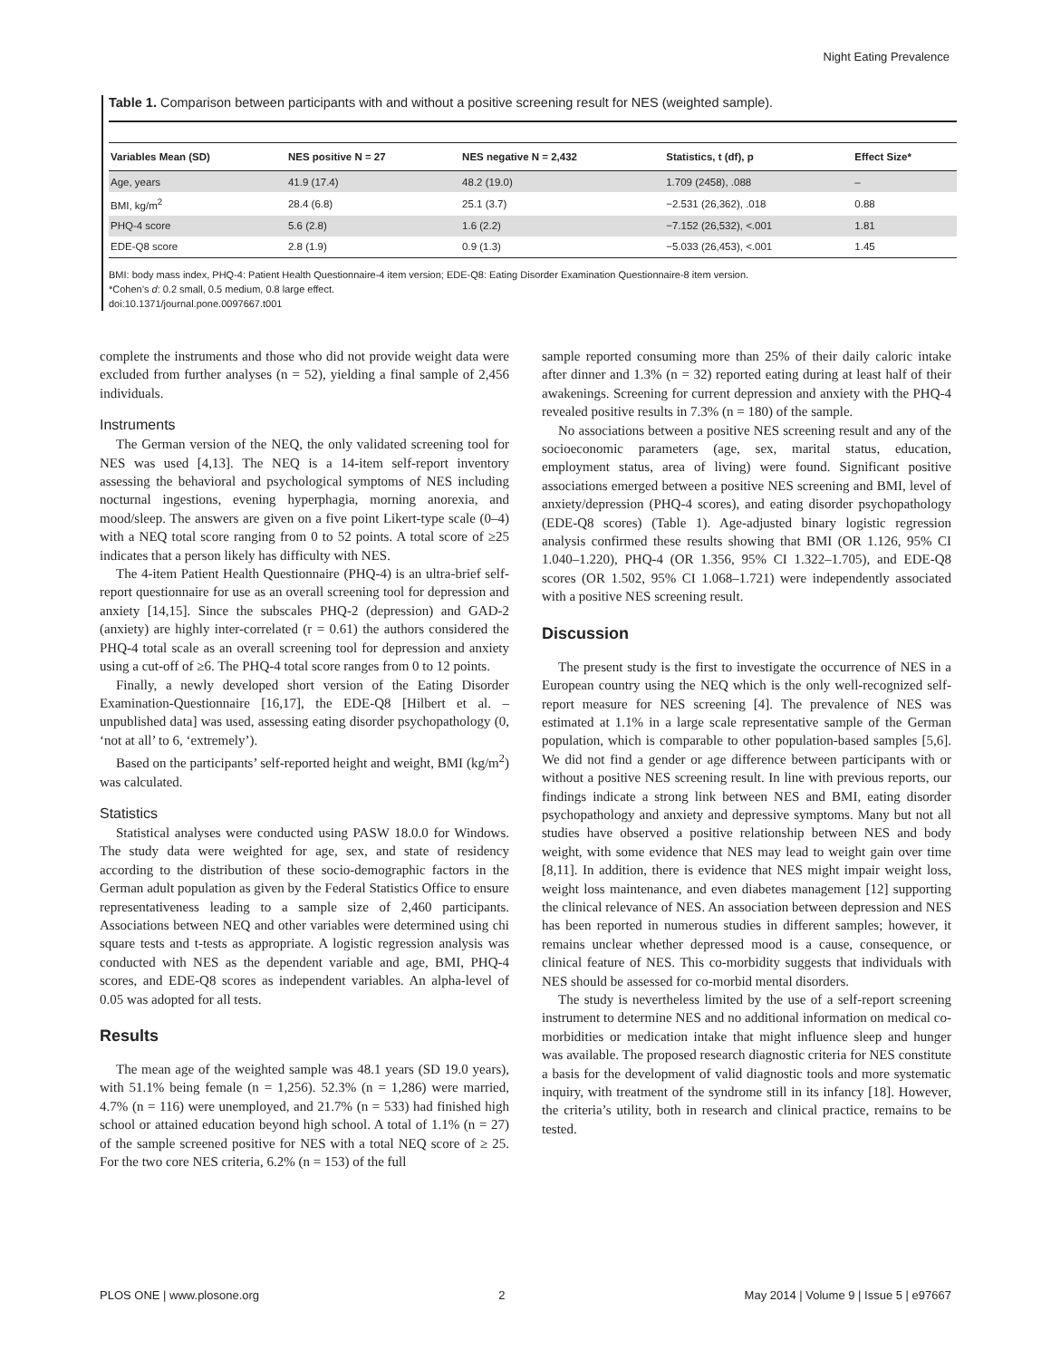Night Eating Prevalence
Table 1. Comparison between participants with and without a positive screening result for NES (weighted sample).
| Variables Mean (SD) | NES positive N = 27 | NES negative N = 2,432 | Statistics, t (df), p | Effect Size* |
| --- | --- | --- | --- | --- |
| Age, years | 41.9 (17.4) | 48.2 (19.0) | 1.709 (2458), .088 | – |
| BMI, kg/m<sup>2</sup> | 28.4 (6.8) | 25.1 (3.7) | −2.531 (26,362), .018 | 0.88 |
| PHQ-4 score | 5.6 (2.8) | 1.6 (2.2) | −7.152 (26,532), <.001 | 1.81 |
| EDE-Q8 score | 2.8 (1.9) | 0.9 (1.3) | −5.033 (26,453), <.001 | 1.45 |
BMI: body mass index, PHQ-4: Patient Health Questionnaire-4 item version; EDE-Q8: Eating Disorder Examination Questionnaire-8 item version.
*Cohen’s d: 0.2 small, 0.5 medium, 0.8 large effect.
doi:10.1371/journal.pone.0097667.t001
complete the instruments and those who did not provide weight data were excluded from further analyses (n = 52), yielding a final sample of 2,456 individuals.
Instruments
The German version of the NEQ, the only validated screening tool for NES was used [4,13]. The NEQ is a 14-item self-report inventory assessing the behavioral and psychological symptoms of NES including nocturnal ingestions, evening hyperphagia, morning anorexia, and mood/sleep. The answers are given on a five point Likert-type scale (0–4) with a NEQ total score ranging from 0 to 52 points. A total score of ≥25 indicates that a person likely has difficulty with NES.
The 4-item Patient Health Questionnaire (PHQ-4) is an ultra-brief self-report questionnaire for use as an overall screening tool for depression and anxiety [14,15]. Since the subscales PHQ-2 (depression) and GAD-2 (anxiety) are highly inter-correlated (r = 0.61) the authors considered the PHQ-4 total scale as an overall screening tool for depression and anxiety using a cut-off of ≥6. The PHQ-4 total score ranges from 0 to 12 points.
Finally, a newly developed short version of the Eating Disorder Examination-Questionnaire [16,17], the EDE-Q8 [Hilbert et al. – unpublished data] was used, assessing eating disorder psychopathology (0, ‘not at all’ to 6, ‘extremely’).
Based on the participants’ self-reported height and weight, BMI (kg/m<sup>2</sup>) was calculated.
Statistics
Statistical analyses were conducted using PASW 18.0.0 for Windows. The study data were weighted for age, sex, and state of residency according to the distribution of these socio-demographic factors in the German adult population as given by the Federal Statistics Office to ensure representativeness leading to a sample size of 2,460 participants. Associations between NEQ and other variables were determined using chi square tests and t-tests as appropriate. A logistic regression analysis was conducted with NES as the dependent variable and age, BMI, PHQ-4 scores, and EDE-Q8 scores as independent variables. An alpha-level of 0.05 was adopted for all tests.
Results
The mean age of the weighted sample was 48.1 years (SD 19.0 years), with 51.1% being female (n = 1,256). 52.3% (n = 1,286) were married, 4.7% (n = 116) were unemployed, and 21.7% (n = 533) had finished high school or attained education beyond high school. A total of 1.1% (n = 27) of the sample screened positive for NES with a total NEQ score of ≥ 25. For the two core NES criteria, 6.2% (n = 153) of the full
sample reported consuming more than 25% of their daily caloric intake after dinner and 1.3% (n = 32) reported eating during at least half of their awakenings. Screening for current depression and anxiety with the PHQ-4 revealed positive results in 7.3% (n = 180) of the sample.
No associations between a positive NES screening result and any of the socioeconomic parameters (age, sex, marital status, education, employment status, area of living) were found. Significant positive associations emerged between a positive NES screening and BMI, level of anxiety/depression (PHQ-4 scores), and eating disorder psychopathology (EDE-Q8 scores) (Table 1). Age-adjusted binary logistic regression analysis confirmed these results showing that BMI (OR 1.126, 95% CI 1.040–1.220), PHQ-4 (OR 1.356, 95% CI 1.322–1.705), and EDE-Q8 scores (OR 1.502, 95% CI 1.068–1.721) were independently associated with a positive NES screening result.
Discussion
The present study is the first to investigate the occurrence of NES in a European country using the NEQ which is the only well-recognized self-report measure for NES screening [4]. The prevalence of NES was estimated at 1.1% in a large scale representative sample of the German population, which is comparable to other population-based samples [5,6]. We did not find a gender or age difference between participants with or without a positive NES screening result. In line with previous reports, our findings indicate a strong link between NES and BMI, eating disorder psychopathology and anxiety and depressive symptoms. Many but not all studies have observed a positive relationship between NES and body weight, with some evidence that NES may lead to weight gain over time [8,11]. In addition, there is evidence that NES might impair weight loss, weight loss maintenance, and even diabetes management [12] supporting the clinical relevance of NES. An association between depression and NES has been reported in numerous studies in different samples; however, it remains unclear whether depressed mood is a cause, consequence, or clinical feature of NES. This co-morbidity suggests that individuals with NES should be assessed for co-morbid mental disorders.
The study is nevertheless limited by the use of a self-report screening instrument to determine NES and no additional information on medical co-morbidities or medication intake that might influence sleep and hunger was available. The proposed research diagnostic criteria for NES constitute a basis for the development of valid diagnostic tools and more systematic inquiry, with treatment of the syndrome still in its infancy [18]. However, the criteria’s utility, both in research and clinical practice, remains to be tested.
PLOS ONE | www.plosone.org 2 May 2014 | Volume 9 | Issue 5 | e97667